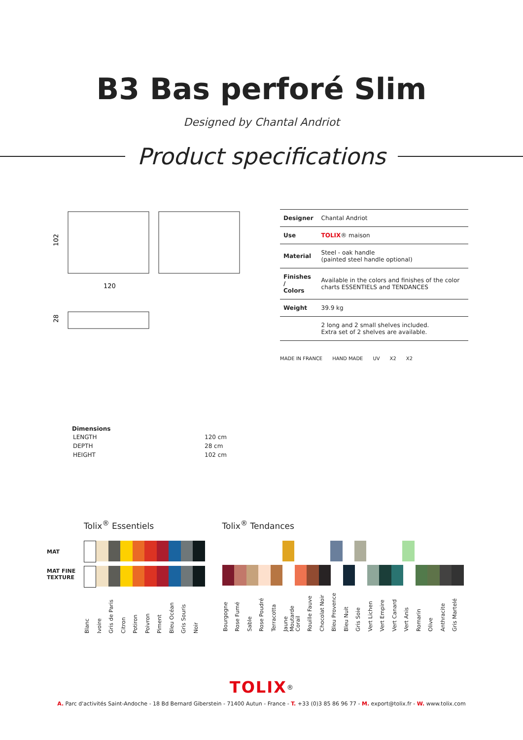B3 Bas perforé Slim
Designed by Chantal Andriot
Product specifications
102
120
28
| Designer | Chantal Andriot |
| Use | TOLIX ® maison |
| Material | Steel - oak handle (painted steel handle optional) |
| Finishes / Colors | Available in the colors and finishes of the color charts ESSENTIELS and TENDANCES |
| Weight | 39.9 kg |
| | 2 long and 2 small shelves included. Extra set of 2 shelves are available. |
MADE IN FRANCE HAND MADE UV X2 X2
Dimensions
| LENGTH | 120 cm |
| DEPTH | 28 cm |
| HEIGHT | 102 cm |
MAT
MAT FINE
TEXTURE
Tolix<sup>®</sup> Essentiels
Blanc Ivoire Gris de Paris Citron Potiron Poivron Piment Bleu Océan Gris Souris Noir
Tolix<sup>®</sup> Tendances
Bourgogne Rose Fumé Sable Rose Poudré Terracotta Jaune Moutarde Corail Rouille Fauve Chocolat Noir Bleu Provence Bleu Nuit Gris Soie Vert Lichen Vert Empire Vert Canard Vert Anis Romarin Olive Anthracite Gris Martelé
TOLIX<sup>®</sup>
A. Parc d'activités Saint-Andoche - 18 Bd Bernard Giberstein - 71400 Autun - France - T. +33 (0)3 85 86 96 77 - M. export@tolix.fr - W. www.tolix.com